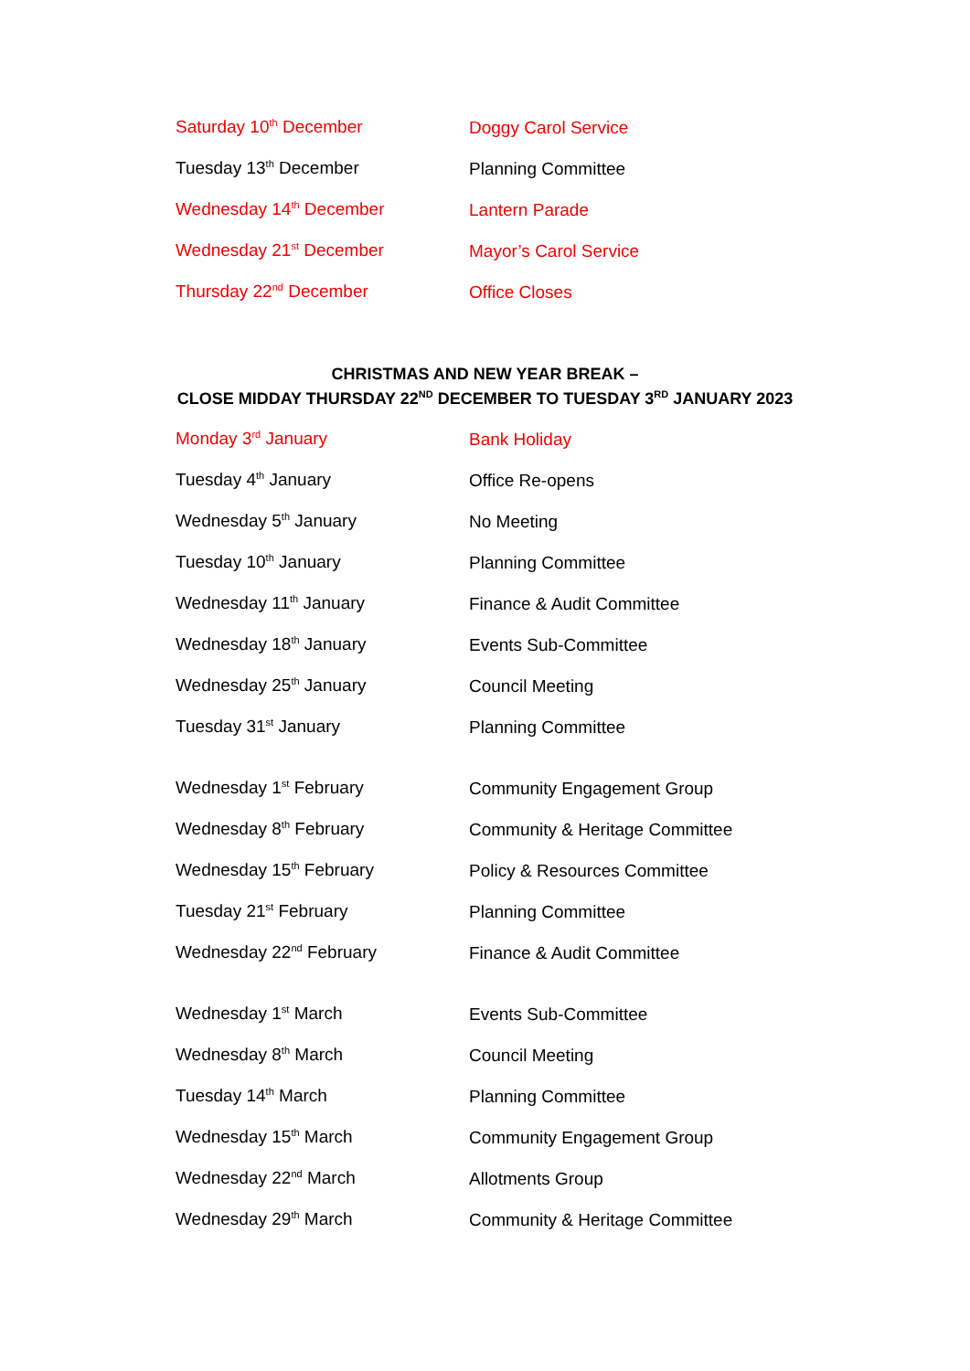| Saturday 10<sup>th</sup> December | Doggy Carol Service |
| Tuesday 13<sup>th</sup> December | Planning Committee |
| Wednesday 14<sup>th</sup> December | Lantern Parade |
| Wednesday 21<sup>st</sup> December | Mayor’s Carol Service |
| Thursday 22<sup>nd</sup> December | Office Closes |
CHRISTMAS AND NEW YEAR BREAK –
CLOSE MIDDAY THURSDAY 22<sup>ND</sup> DECEMBER TO TUESDAY 3<sup>RD</sup> JANUARY 2023
| Monday 3<sup>rd</sup> January | Bank Holiday |
| Tuesday 4<sup>th</sup> January | Office Re-opens |
| Wednesday 5<sup>th</sup> January | No Meeting |
| Tuesday 10<sup>th</sup> January | Planning Committee |
| Wednesday 11<sup>th</sup> January | Finance & Audit Committee |
| Wednesday 18<sup>th</sup> January | Events Sub-Committee |
| Wednesday 25<sup>th</sup> January | Council Meeting |
| Tuesday 31<sup>st</sup> January | Planning Committee |
| Wednesday 1<sup>st</sup> February | Community Engagement Group |
| Wednesday 8<sup>th</sup> February | Community & Heritage Committee |
| Wednesday 15<sup>th</sup> February | Policy & Resources Committee |
| Tuesday 21<sup>st</sup> February | Planning Committee |
| Wednesday 22<sup>nd</sup> February | Finance & Audit Committee |
| Wednesday 1<sup>st</sup> March | Events Sub-Committee |
| Wednesday 8<sup>th</sup> March | Council Meeting |
| Tuesday 14<sup>th</sup> March | Planning Committee |
| Wednesday 15<sup>th</sup> March | Community Engagement Group |
| Wednesday 22<sup>nd</sup> March | Allotments Group |
| Wednesday 29<sup>th</sup> March | Community & Heritage Committee |